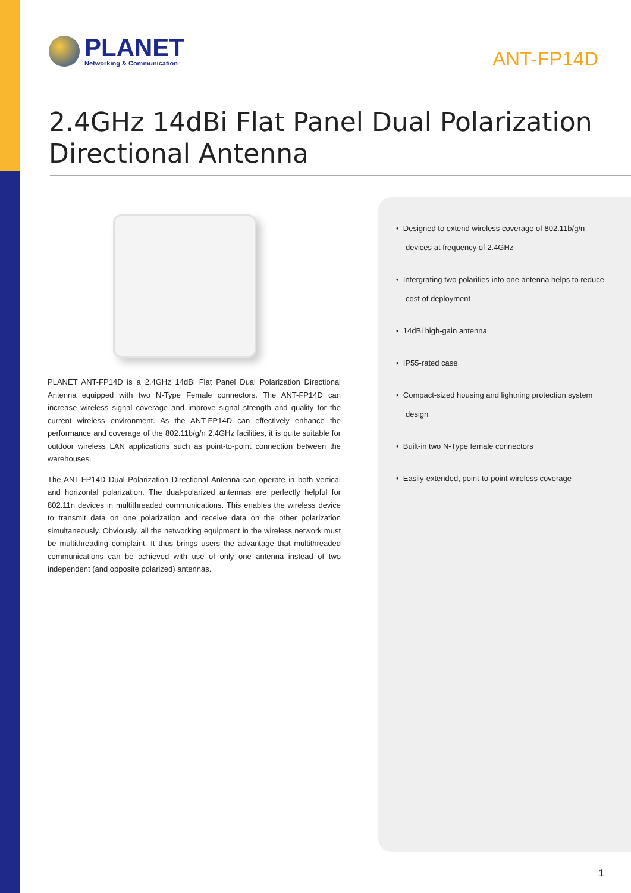PLANET
Networking & Communication
ANT-FP14D
2.4GHz 14dBi Flat Panel Dual Polarization
Directional Antenna
PLANET ANT-FP14D is a 2.4GHz 14dBi Flat Panel Dual Polarization Directional Antenna equipped with two N-Type Female connectors. The ANT-FP14D can increase wireless signal coverage and improve signal strength and quality for the current wireless environment. As the ANT-FP14D can effectively enhance the performance and coverage of the 802.11b/g/n 2.4GHz facilities, it is quite suitable for outdoor wireless LAN applications such as point-to-point connection between the warehouses.
The ANT-FP14D Dual Polarization Directional Antenna can operate in both vertical and horizontal polarization. The dual-polarized antennas are perfectly helpful for 802.11n devices in multithreaded communications. This enables the wireless device to transmit data on one polarization and receive data on the other polarization simultaneously. Obviously, all the networking equipment in the wireless network must be multithreading complaint. It thus brings users the advantage that multithreaded communications can be achieved with use of only one antenna instead of two independent (and opposite polarized) antennas.
• Designed to extend wireless coverage of 802.11b/g/n devices at frequency of 2.4GHz
• Intergrating two polarities into one antenna helps to reduce cost of deployment
• 14dBi high-gain antenna
• IP55-rated case
• Compact-sized housing and lightning protection system design
• Built-in two N-Type female connectors
• Easily-extended, point-to-point wireless coverage
1